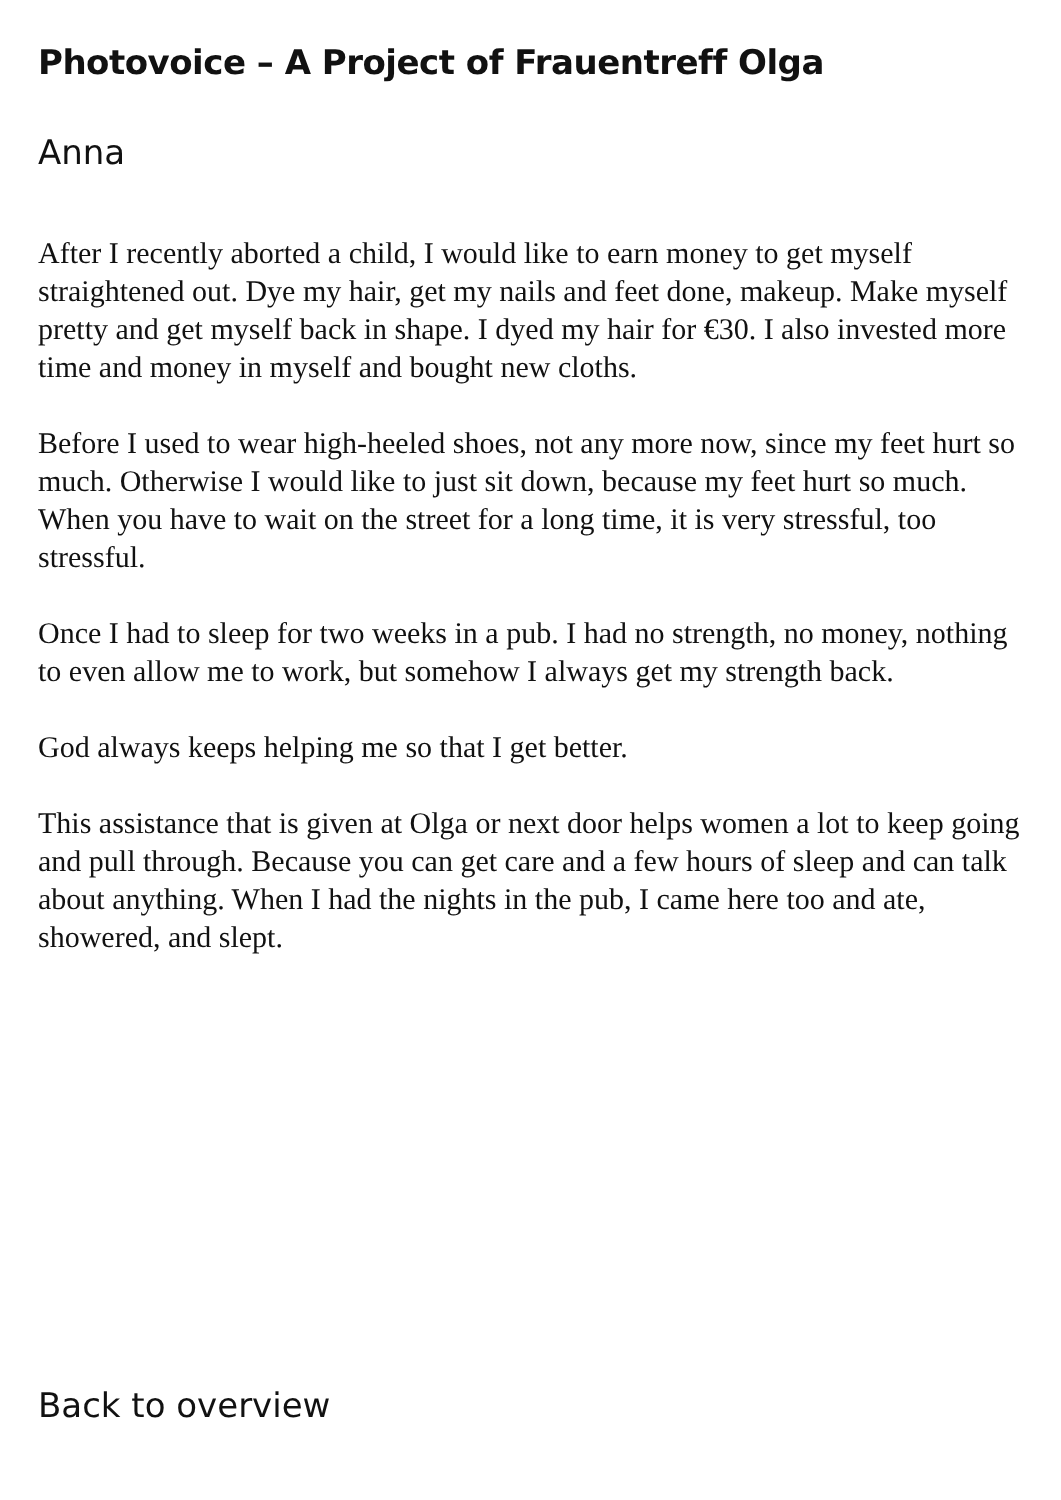Photovoice – A Project of Frauentreff Olga
Anna
After I recently aborted a child, I would like to earn money to get myself straightened out. Dye my hair, get my nails and feet done, makeup. Make myself pretty and get myself back in shape. I dyed my hair for €30. I also invested more time and money in myself and bought new cloths.
Before I used to wear high-heeled shoes, not any more now, since my feet hurt so much. Otherwise I would like to just sit down, because my feet hurt so much. When you have to wait on the street for a long time, it is very stressful, too stressful.
Once I had to sleep for two weeks in a pub. I had no strength, no money, nothing to even allow me to work, but somehow I always get my strength back.
God always keeps helping me so that I get better.
This assistance that is given at Olga or next door helps women a lot to keep going and pull through. Because you can get care and a few hours of sleep and can talk about anything. When I had the nights in the pub, I came here too and ate, showered, and slept.
Back to overview